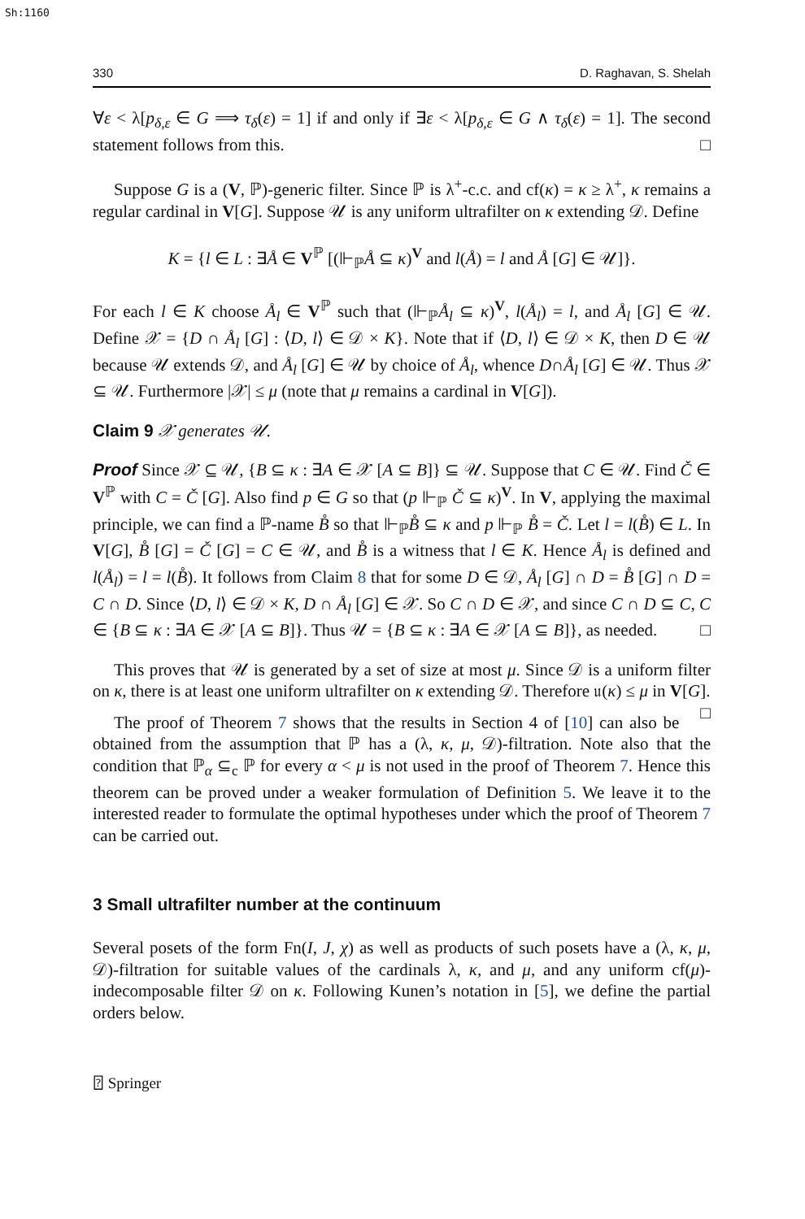Sh:1160
330 D. Raghavan, S. Shelah
∀ε < λ[p<sub>δ,ε</sub> ∈ G ⟹ τ<sub>δ</sub>(ε) = 1] if and only if ∃ε < λ[p<sub>δ,ε</sub> ∈ G ∧ τ<sub>δ</sub>(ε) = 1]. The second statement follows from this. □
Suppose G is a (V, ℙ)-generic filter. Since ℙ is λ<sup>+</sup>-c.c. and cf(κ) = κ ≥ λ<sup>+</sup>, κ remains a regular cardinal in V[G]. Suppose 𝒰 is any uniform ultrafilter on κ extending 𝒟. Define
K = {l ∈ L : ∃Å ∈ V<sup>ℙ</sup> [(⊩<sub>ℙ</sub>Å ⊆ κ)<sup>V</sup> and l(Å) = l and Å [G] ∈ 𝒰]}.
For each l ∈ K choose Å<sub>l</sub> ∈ V<sup>ℙ</sup> such that (⊩<sub>ℙ</sub>Å<sub>l</sub> ⊆ κ)<sup>V</sup>, l(Å<sub>l</sub>) = l, and Å<sub>l</sub> [G] ∈ 𝒰. Define 𝒳 = {D ∩ Å<sub>l</sub> [G] : ⟨D, l⟩ ∈ 𝒟 × K}. Note that if ⟨D, l⟩ ∈ 𝒟 × K, then D ∈ 𝒰 because 𝒰 extends 𝒟, and Å<sub>l</sub> [G] ∈ 𝒰 by choice of Å<sub>l</sub>, whence D∩Å<sub>l</sub> [G] ∈ 𝒰. Thus 𝒳 ⊆ 𝒰. Furthermore |𝒳| ≤ μ (note that μ remains a cardinal in V[G]).
Claim 9 𝒳 generates 𝒰.
Proof Since 𝒳 ⊆ 𝒰, {B ⊆ κ : ∃A ∈ 𝒳 [A ⊆ B]} ⊆ 𝒰. Suppose that C ∈ 𝒰. Find Č ∈ V<sup>ℙ</sup> with C = Č [G]. Also find p ∈ G so that (p ⊩<sub>ℙ</sub> Č ⊆ κ)<sup>V</sup>. In V, applying the maximal principle, we can find a ℙ-name B̊ so that ⊩<sub>ℙ</sub>B̊ ⊆ κ and p ⊩<sub>ℙ</sub> B̊ = Č. Let l = l(B̊) ∈ L. In V[G], B̊ [G] = Č [G] = C ∈ 𝒰, and B̊ is a witness that l ∈ K. Hence Å<sub>l</sub> is defined and l(Å<sub>l</sub>) = l = l(B̊). It follows from Claim 8 that for some D ∈ 𝒟, Å<sub>l</sub> [G] ∩ D = B̊ [G] ∩ D = C ∩ D. Since ⟨D, l⟩ ∈ 𝒟 × K, D ∩ Å<sub>l</sub> [G] ∈ 𝒳. So C ∩ D ∈ 𝒳, and since C ∩ D ⊆ C, C ∈ {B ⊆ κ : ∃A ∈ 𝒳 [A ⊆ B]}. Thus 𝒰 = {B ⊆ κ : ∃A ∈ 𝒳 [A ⊆ B]}, as needed. □
This proves that 𝒰 is generated by a set of size at most μ. Since 𝒟 is a uniform filter on κ, there is at least one uniform ultrafilter on κ extending 𝒟. Therefore 𝔲(κ) ≤ μ in V[G]. □
The proof of Theorem 7 shows that the results in Section 4 of [10] can also be obtained from the assumption that ℙ has a (λ, κ, μ, 𝒟)-filtration. Note also that the condition that ℙ<sub>α</sub> ⊆<sub>c</sub> ℙ for every α < μ is not used in the proof of Theorem 7. Hence this theorem can be proved under a weaker formulation of Definition 5. We leave it to the interested reader to formulate the optimal hypotheses under which the proof of Theorem 7 can be carried out.
3 Small ultrafilter number at the continuum
Several posets of the form Fn(I, J, χ) as well as products of such posets have a (λ, κ, μ, 𝒟)-filtration for suitable values of the cardinals λ, κ, and μ, and any uniform cf(μ)-indecomposable filter 𝒟 on κ. Following Kunen’s notation in [5], we define the partial orders below.
⍰ Springer